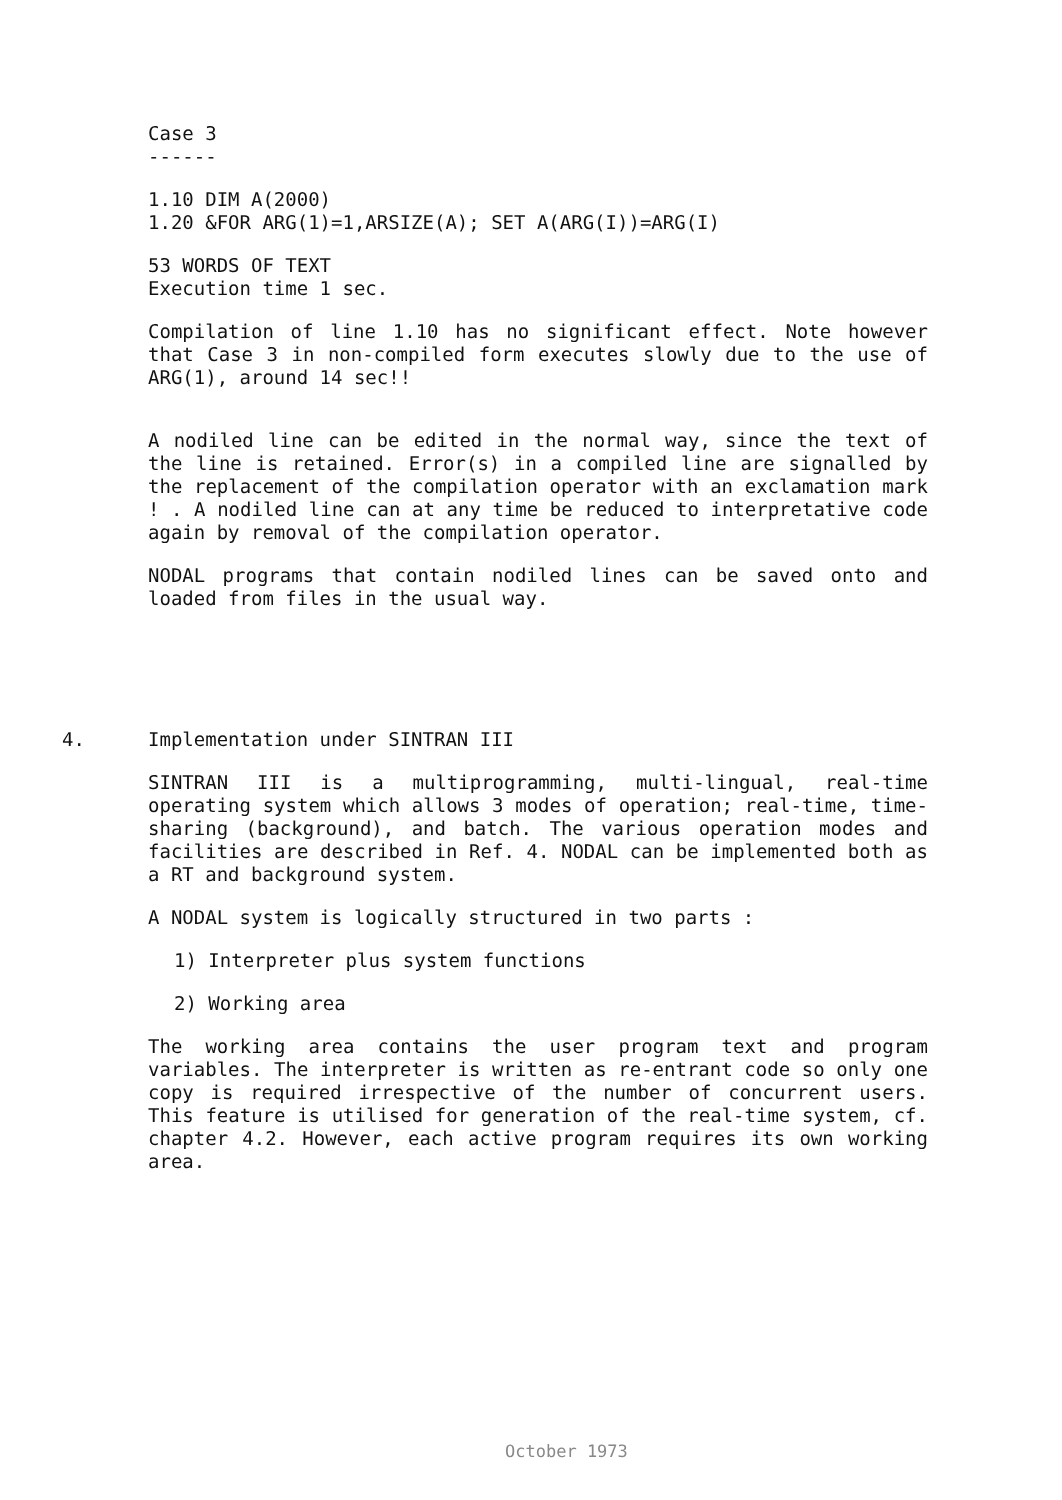Case 3
------
1.10 DIM A(2000)
1.20 &FOR ARG(1)=1,ARSIZE(A); SET A(ARG(I))=ARG(I)
53 WORDS OF TEXT
Execution time 1 sec.
Compilation of line 1.10 has no significant effect. Note however that Case 3 in non-compiled form executes slowly due to the use of ARG(1), around 14 sec!!
A nodiled line can be edited in the normal way, since the text of the line is retained. Error(s) in a compiled line are signalled by the replacement of the compilation operator with an exclamation mark ! . A nodiled line can at any time be reduced to interpretative code again by removal of the compilation operator.
NODAL programs that contain nodiled lines can be saved onto and loaded from files in the usual way.
4.
Implementation under SINTRAN III
SINTRAN III is a multiprogramming, multi-lingual, real-time operating system which allows 3 modes of operation; real-time, time-sharing (background), and batch. The various operation modes and facilities are described in Ref. 4. NODAL can be implemented both as a RT and background system.
A NODAL system is logically structured in two parts :
1) Interpreter plus system functions
2) Working area
The working area contains the user program text and program variables. The interpreter is written as re-entrant code so only one copy is required irrespective of the number of concurrent users. This feature is utilised for generation of the real-time system, cf. chapter 4.2. However, each active program requires its own working area.
October 1973